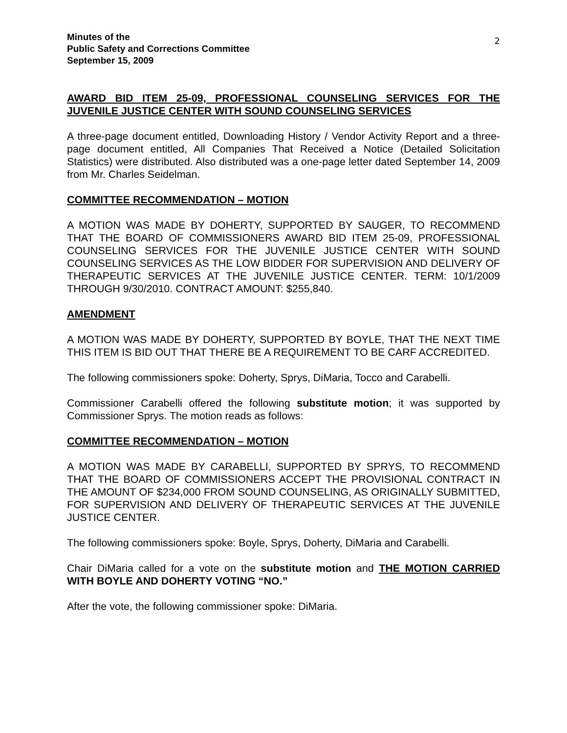Minutes of the
Public Safety and Corrections Committee
September 15, 2009
2
AWARD BID ITEM 25-09, PROFESSIONAL COUNSELING SERVICES FOR THE JUVENILE JUSTICE CENTER WITH SOUND COUNSELING SERVICES
A three-page document entitled, Downloading History / Vendor Activity Report and a three-page document entitled, All Companies That Received a Notice (Detailed Solicitation Statistics) were distributed. Also distributed was a one-page letter dated September 14, 2009 from Mr. Charles Seidelman.
COMMITTEE RECOMMENDATION – MOTION
A MOTION WAS MADE BY DOHERTY, SUPPORTED BY SAUGER, TO RECOMMEND THAT THE BOARD OF COMMISSIONERS AWARD BID ITEM 25-09, PROFESSIONAL COUNSELING SERVICES FOR THE JUVENILE JUSTICE CENTER WITH SOUND COUNSELING SERVICES AS THE LOW BIDDER FOR SUPERVISION AND DELIVERY OF THERAPEUTIC SERVICES AT THE JUVENILE JUSTICE CENTER. TERM: 10/1/2009 THROUGH 9/30/2010. CONTRACT AMOUNT: $255,840.
AMENDMENT
A MOTION WAS MADE BY DOHERTY, SUPPORTED BY BOYLE, THAT THE NEXT TIME THIS ITEM IS BID OUT THAT THERE BE A REQUIREMENT TO BE CARF ACCREDITED.
The following commissioners spoke: Doherty, Sprys, DiMaria, Tocco and Carabelli.
Commissioner Carabelli offered the following substitute motion; it was supported by Commissioner Sprys. The motion reads as follows:
COMMITTEE RECOMMENDATION – MOTION
A MOTION WAS MADE BY CARABELLI, SUPPORTED BY SPRYS, TO RECOMMEND THAT THE BOARD OF COMMISSIONERS ACCEPT THE PROVISIONAL CONTRACT IN THE AMOUNT OF $234,000 FROM SOUND COUNSELING, AS ORIGINALLY SUBMITTED, FOR SUPERVISION AND DELIVERY OF THERAPEUTIC SERVICES AT THE JUVENILE JUSTICE CENTER.
The following commissioners spoke: Boyle, Sprys, Doherty, DiMaria and Carabelli.
Chair DiMaria called for a vote on the substitute motion and THE MOTION CARRIED WITH BOYLE AND DOHERTY VOTING “NO.”
After the vote, the following commissioner spoke: DiMaria.